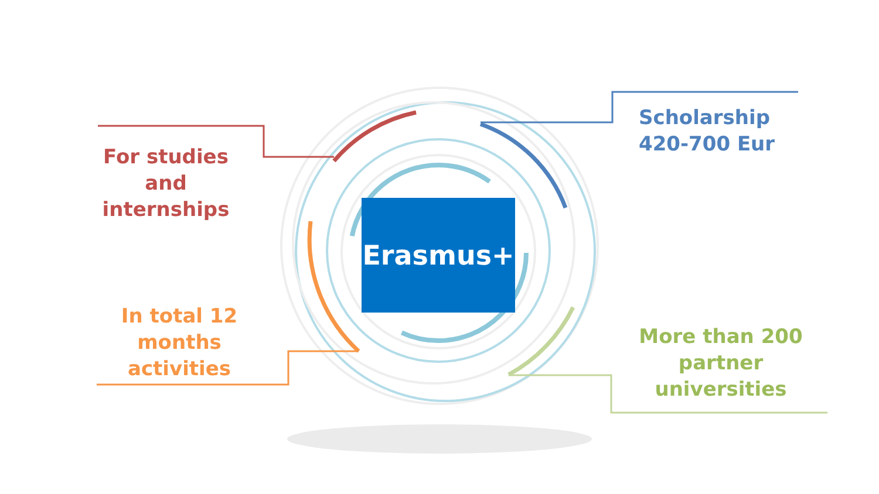Erasmus+
For studies
and
internships
Scholarship
420-700 Eur
In total 12
months
activities
More than 200
partner
universities